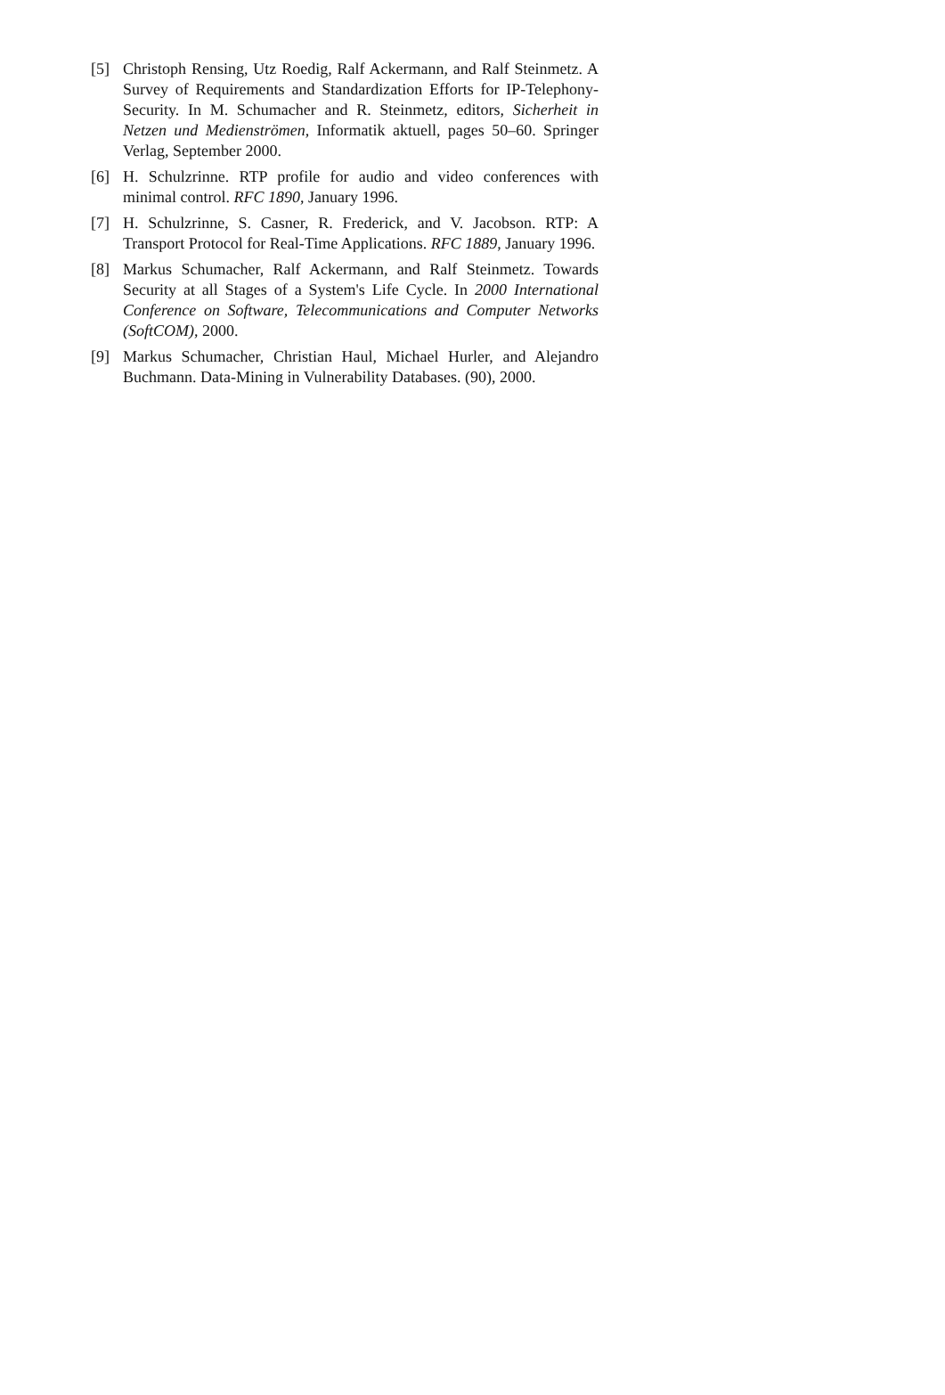[5] Christoph Rensing, Utz Roedig, Ralf Ackermann, and Ralf Steinmetz. A Survey of Requirements and Standardization Efforts for IP-Telephony-Security. In M. Schumacher and R. Steinmetz, editors, Sicherheit in Netzen und Medienströmen, Informatik aktuell, pages 50–60. Springer Verlag, September 2000.
[6] H. Schulzrinne. RTP profile for audio and video conferences with minimal control. RFC 1890, January 1996.
[7] H. Schulzrinne, S. Casner, R. Frederick, and V. Jacobson. RTP: A Transport Protocol for Real-Time Applications. RFC 1889, January 1996.
[8] Markus Schumacher, Ralf Ackermann, and Ralf Steinmetz. Towards Security at all Stages of a System's Life Cycle. In 2000 International Conference on Software, Telecommunications and Computer Networks (SoftCOM), 2000.
[9] Markus Schumacher, Christian Haul, Michael Hurler, and Alejandro Buchmann. Data-Mining in Vulnerability Databases. (90), 2000.